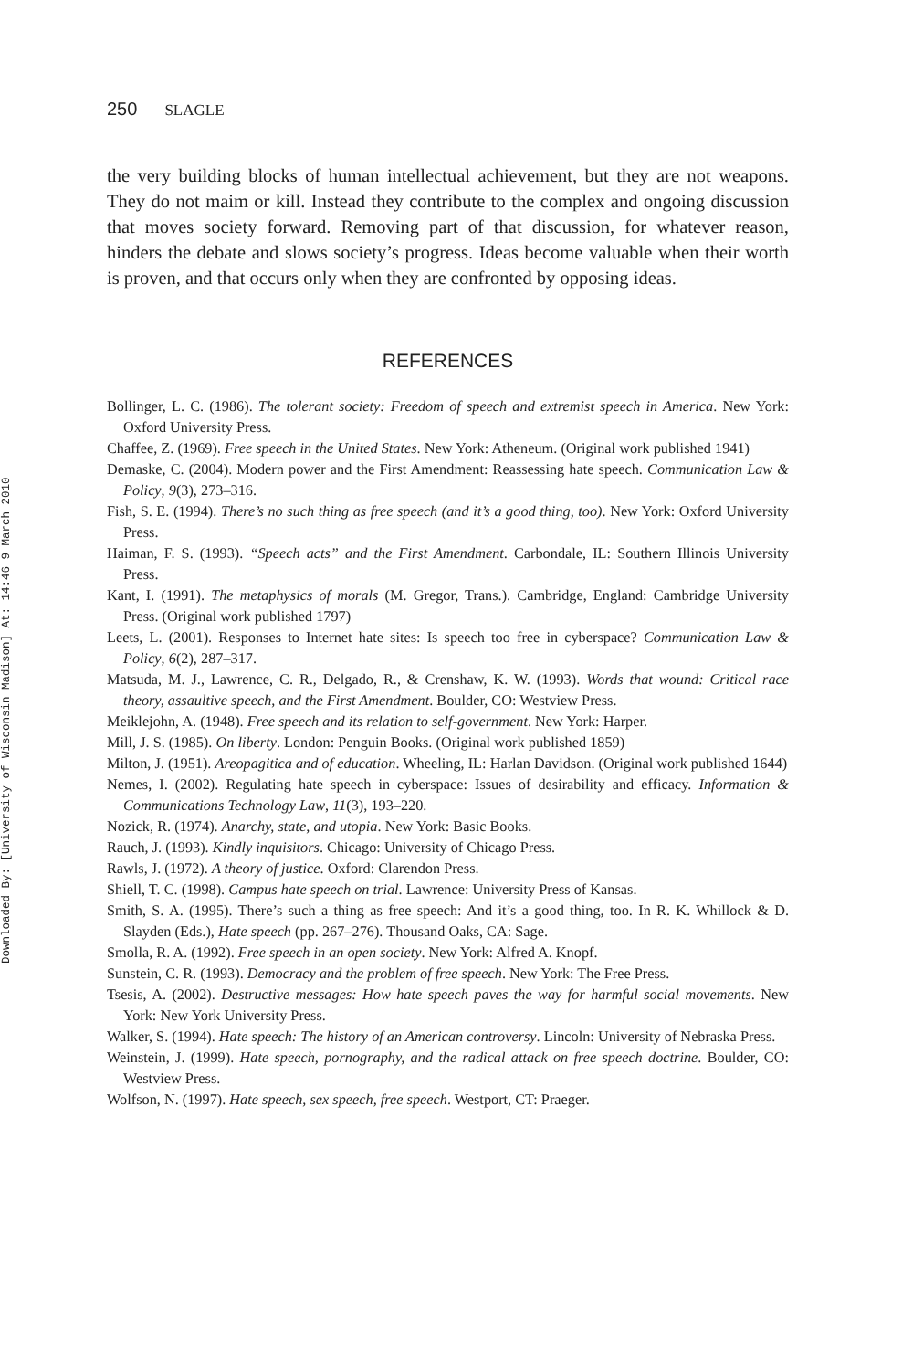Downloaded By: [University of Wisconsin Madison] At: 14:46 9 March 2010
250 SLAGLE
the very building blocks of human intellectual achievement, but they are not weapons. They do not maim or kill. Instead they contribute to the complex and ongoing discussion that moves society forward. Removing part of that discussion, for whatever reason, hinders the debate and slows society’s progress. Ideas become valuable when their worth is proven, and that occurs only when they are confronted by opposing ideas.
REFERENCES
Bollinger, L. C. (1986). The tolerant society: Freedom of speech and extremist speech in America. New York: Oxford University Press.
Chaffee, Z. (1969). Free speech in the United States. New York: Atheneum. (Original work published 1941)
Demaske, C. (2004). Modern power and the First Amendment: Reassessing hate speech. Communication Law & Policy, 9(3), 273–316.
Fish, S. E. (1994). There’s no such thing as free speech (and it’s a good thing, too). New York: Oxford University Press.
Haiman, F. S. (1993). “Speech acts” and the First Amendment. Carbondale, IL: Southern Illinois University Press.
Kant, I. (1991). The metaphysics of morals (M. Gregor, Trans.). Cambridge, England: Cambridge University Press. (Original work published 1797)
Leets, L. (2001). Responses to Internet hate sites: Is speech too free in cyberspace? Communication Law & Policy, 6(2), 287–317.
Matsuda, M. J., Lawrence, C. R., Delgado, R., & Crenshaw, K. W. (1993). Words that wound: Critical race theory, assaultive speech, and the First Amendment. Boulder, CO: Westview Press.
Meiklejohn, A. (1948). Free speech and its relation to self-government. New York: Harper.
Mill, J. S. (1985). On liberty. London: Penguin Books. (Original work published 1859)
Milton, J. (1951). Areopagitica and of education. Wheeling, IL: Harlan Davidson. (Original work published 1644)
Nemes, I. (2002). Regulating hate speech in cyberspace: Issues of desirability and efficacy. Information & Communications Technology Law, 11(3), 193–220.
Nozick, R. (1974). Anarchy, state, and utopia. New York: Basic Books.
Rauch, J. (1993). Kindly inquisitors. Chicago: University of Chicago Press.
Rawls, J. (1972). A theory of justice. Oxford: Clarendon Press.
Shiell, T. C. (1998). Campus hate speech on trial. Lawrence: University Press of Kansas.
Smith, S. A. (1995). There’s such a thing as free speech: And it’s a good thing, too. In R. K. Whillock & D. Slayden (Eds.), Hate speech (pp. 267–276). Thousand Oaks, CA: Sage.
Smolla, R. A. (1992). Free speech in an open society. New York: Alfred A. Knopf.
Sunstein, C. R. (1993). Democracy and the problem of free speech. New York: The Free Press.
Tsesis, A. (2002). Destructive messages: How hate speech paves the way for harmful social movements. New York: New York University Press.
Walker, S. (1994). Hate speech: The history of an American controversy. Lincoln: University of Nebraska Press.
Weinstein, J. (1999). Hate speech, pornography, and the radical attack on free speech doctrine. Boulder, CO: Westview Press.
Wolfson, N. (1997). Hate speech, sex speech, free speech. Westport, CT: Praeger.